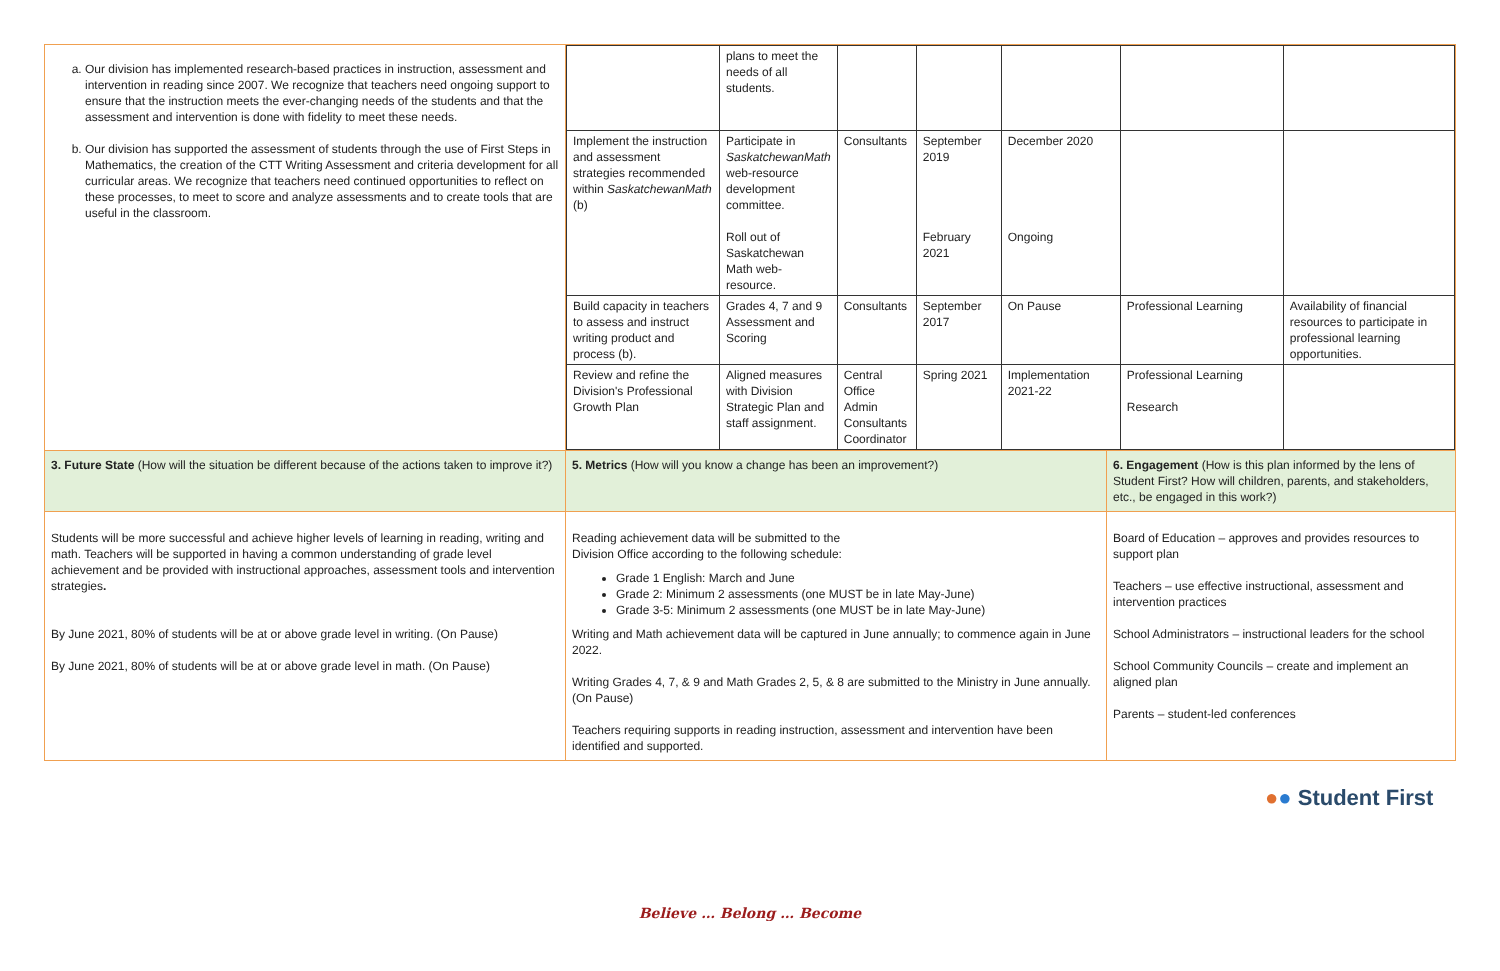| a. Our division has implemented research-based practices in instruction, assessment and intervention in reading since 2007. We recognize that teachers need ongoing support to ensure that the instruction meets the ever-changing needs of the students and that the assessment and intervention is done with fidelity to meet these needs. b. Our division has supported the assessment of students through the use of First Steps in Mathematics, the creation of the CTT Writing Assessment and criteria development for all curricular areas. We recognize that teachers need continued opportunities to reflect on these processes, to meet to score and analyze assessments and to create tools that are useful in the classroom. | / / plans to meet the needs of all students. / / / / / / / Implement the instruction and assessment strategies recommended within SaskatchewanMath (b) / Participate in SaskatchewanMath web-resource development committee. Roll out of Saskatchewan Math web-resource. / Consultants / September 2019 February 2021 / December 2020 Ongoing / / / / Build capacity in teachers to assess and instruct writing product and process (b). / Grades 4, 7 and 9 Assessment and Scoring / Consultants / September 2017 / On Pause / Professional Learning / Availability of financial resources to participate in professional learning opportunities. / / Review and refine the Division's Professional Growth Plan / Aligned measures with Division Strategic Plan and staff assignment. / Central Office Admin Consultants Coordinator / Spring 2021 / Implementation 2021-22 / Professional Learning Research / / | |
| 3. Future State (How will the situation be different because of the actions taken to improve it?) | 5. Metrics (How will you know a change has been an improvement?) | 6. Engagement (How is this plan informed by the lens of Student First? How will children, parents, and stakeholders, etc., be engaged in this work?) |
| Students will be more successful and achieve higher levels of learning in reading, writing and math. Teachers will be supported in having a common understanding of grade level achievement and be provided with instructional approaches, assessment tools and intervention strategies . By June 2021, 80% of students will be at or above grade level in writing. (On Pause) By June 2021, 80% of students will be at or above grade level in math. (On Pause) | Reading achievement data will be submitted to the Division Office according to the following schedule: Grade 1 English: March and June Grade 2: Minimum 2 assessments (one MUST be in late May-June) Grade 3-5: Minimum 2 assessments (one MUST be in late May-June) Writing and Math achievement data will be captured in June annually; to commence again in June 2022. Writing Grades 4, 7, & 9 and Math Grades 2, 5, & 8 are submitted to the Ministry in June annually. (On Pause) Teachers requiring supports in reading instruction, assessment and intervention have been identified and supported. | Board of Education – approves and provides resources to support plan Teachers – use effective instructional, assessment and intervention practices School Administrators – instructional leaders for the school School Community Councils – create and implement an aligned plan Parents – student-led conferences |
●● Student First
Believe … Belong … Become